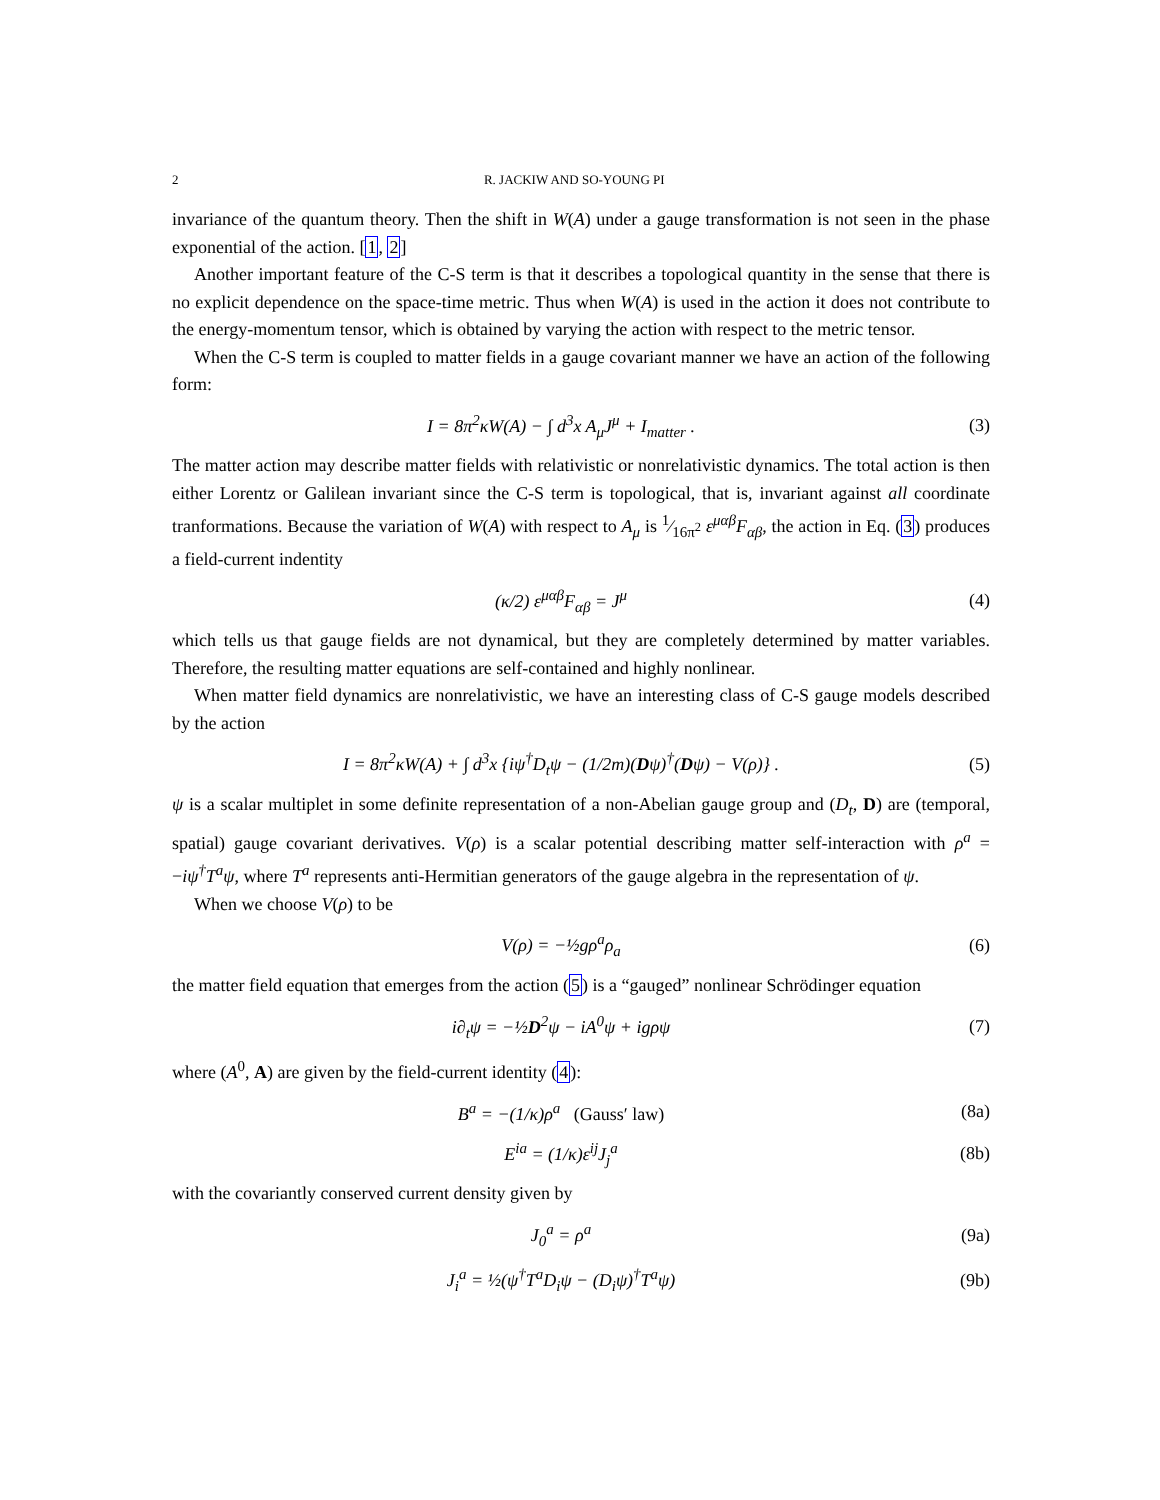2 R. JACKIW AND SO-YOUNG PI
invariance of the quantum theory. Then the shift in W(A) under a gauge transformation is not seen in the phase exponential of the action. [1, 2]
Another important feature of the C-S term is that it describes a topological quantity in the sense that there is no explicit dependence on the space-time metric. Thus when W(A) is used in the action it does not contribute to the energy-momentum tensor, which is obtained by varying the action with respect to the metric tensor.
When the C-S term is coupled to matter fields in a gauge covariant manner we have an action of the following form:
I = 8π<sup>2</sup>κW(A) − ∫ d<sup>3</sup>x A<sub>μ</sub>J<sup>μ</sup> + I<sub>matter</sub> . (3)
The matter action may describe matter fields with relativistic or nonrelativistic dynamics. The total action is then either Lorentz or Galilean invariant since the C-S term is topological, that is, invariant against all coordinate tranformations. Because the variation of W(A) with respect to A<sub>μ</sub> is 1⁄16π<sup>2</sup> ε<sup>μαβ</sup>F<sub>αβ</sub>, the action in Eq. (3) produces a field-current indentity
(κ/2) ε<sup>μαβ</sup>F<sub>αβ</sub> = J<sup>μ</sup> (4)
which tells us that gauge fields are not dynamical, but they are completely determined by matter variables. Therefore, the resulting matter equations are self-contained and highly nonlinear.
When matter field dynamics are nonrelativistic, we have an interesting class of C-S gauge models described by the action
I = 8π<sup>2</sup>κW(A) + ∫ d<sup>3</sup>x {iψ<sup>†</sup>D<sub>t</sub>ψ − (1/2m)(Dψ)<sup>†</sup>(Dψ) − V(ρ)} . (5)
ψ is a scalar multiplet in some definite representation of a non-Abelian gauge group and (D<sub>t</sub>, D) are (temporal, spatial) gauge covariant derivatives. V(ρ) is a scalar potential describing matter self-interaction with ρ<sup>a</sup> = −iψ<sup>†</sup>T<sup>a</sup>ψ, where T<sup>a</sup> represents anti-Hermitian generators of the gauge algebra in the representation of ψ.
When we choose V(ρ) to be
V(ρ) = −½gρ<sup>a</sup>ρ<sub>a</sub> (6)
the matter field equation that emerges from the action (5) is a “gauged” nonlinear Schrödinger equation
i∂<sub>t</sub>ψ = −½D<sup>2</sup>ψ − iA<sup>0</sup>ψ + igρψ (7)
where (A<sup>0</sup>, A) are given by the field-current identity (4):
B<sup>a</sup> = −(1/κ)ρ<sup>a</sup> (Gauss′ law) (8a)
E<sup>ia</sup> = (1/κ)ε<sup>ij</sup>J<sub>j</sub><sup>a</sup> (8b)
with the covariantly conserved current density given by
J<sub>0</sub><sup>a</sup> = ρ<sup>a</sup> (9a)
J<sub>i</sub><sup>a</sup> = ½(ψ<sup>†</sup>T<sup>a</sup>D<sub>i</sub>ψ − (D<sub>i</sub>ψ)<sup>†</sup>T<sup>a</sup>ψ) (9b)